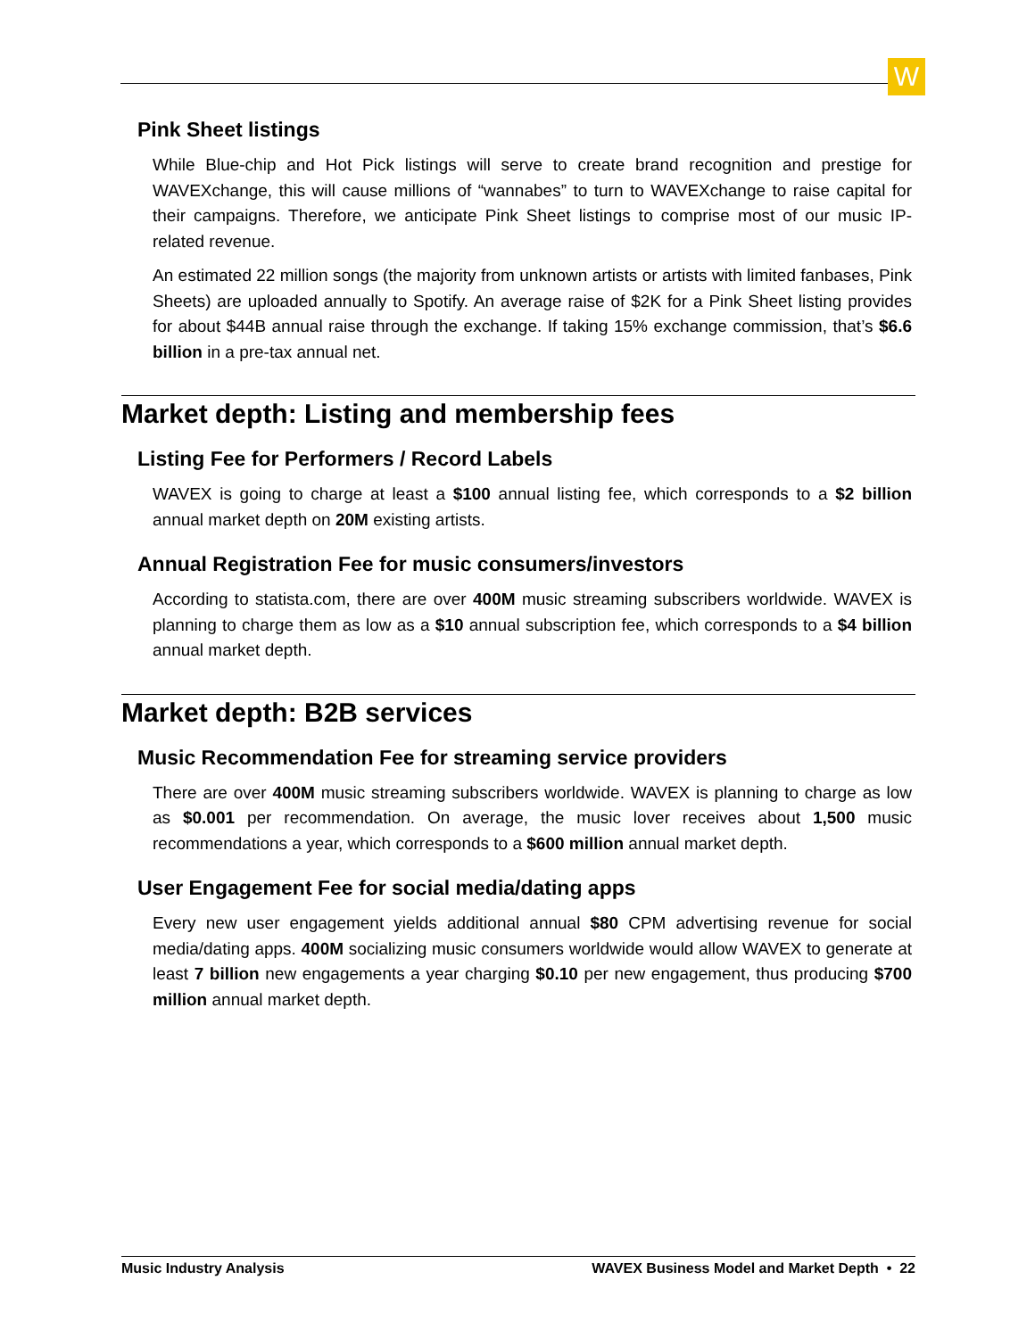W
Pink Sheet listings
While Blue-chip and Hot Pick listings will serve to create brand recognition and prestige for WAVEXchange, this will cause millions of “wannabes” to turn to WAVEXchange to raise capital for their campaigns. Therefore, we anticipate Pink Sheet listings to comprise most of our music IP-related revenue.
An estimated 22 million songs (the majority from unknown artists or artists with limited fanbases, Pink Sheets) are uploaded annually to Spotify. An average raise of $2K for a Pink Sheet listing provides for about $44B annual raise through the exchange. If taking 15% exchange commission, that’s $6.6 billion in a pre-tax annual net.
Market depth: Listing and membership fees
Listing Fee for Performers / Record Labels
WAVEX is going to charge at least a $100 annual listing fee, which corresponds to a $2 billion annual market depth on 20M existing artists.
Annual Registration Fee for music consumers/investors
According to statista.com, there are over 400M music streaming subscribers worldwide. WAVEX is planning to charge them as low as a $10 annual subscription fee, which corresponds to a $4 billion annual market depth.
Market depth: B2B services
Music Recommendation Fee for streaming service providers
There are over 400M music streaming subscribers worldwide. WAVEX is planning to charge as low as $0.001 per recommendation. On average, the music lover receives about 1,500 music recommendations a year, which corresponds to a $600 million annual market depth.
User Engagement Fee for social media/dating apps
Every new user engagement yields additional annual $80 CPM advertising revenue for social media/dating apps. 400M socializing music consumers worldwide would allow WAVEX to generate at least 7 billion new engagements a year charging $0.10 per new engagement, thus producing $700 million annual market depth.
Music Industry Analysis WAVEX Business Model and Market Depth • 22